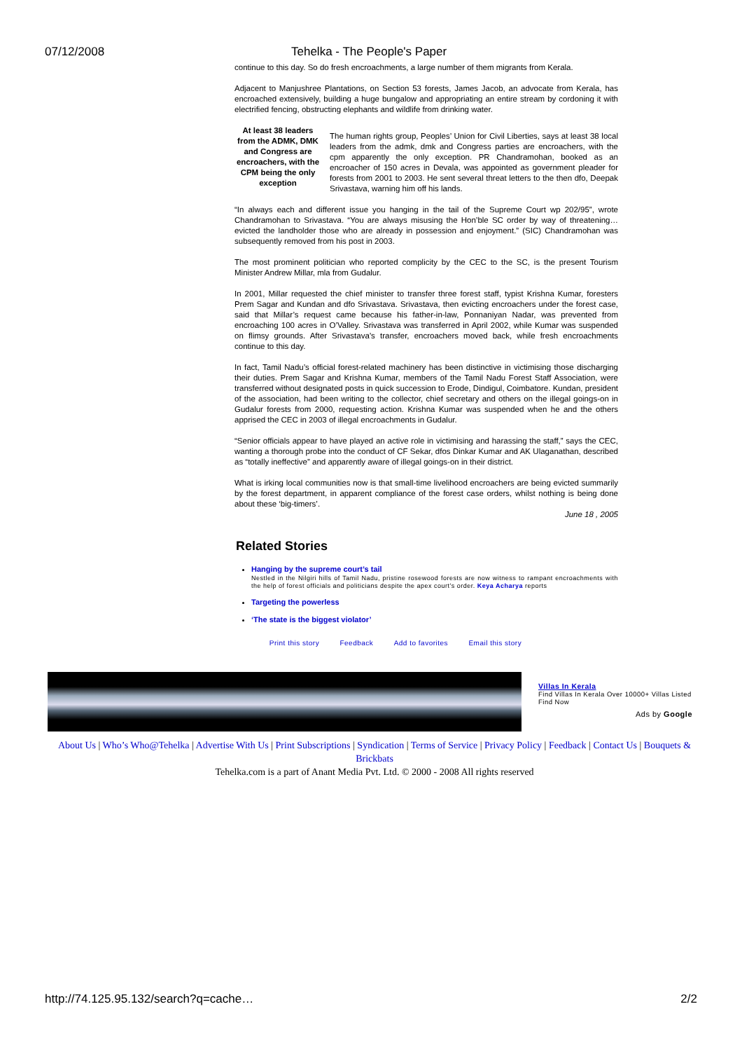07/12/2008 Tehelka - The People's Paper
continue to this day. So do fresh encroachments, a large number of them migrants from Kerala.
Adjacent to Manjushree Plantations, on Section 53 forests, James Jacob, an advocate from Kerala, has encroached extensively, building a huge bungalow and appropriating an entire stream by cordoning it with electrified fencing, obstructing elephants and wildlife from drinking water.
At least 38 leaders from the ADMK, DMK and Congress are encroachers, with the CPM being the only exception
The human rights group, Peoples’ Union for Civil Liberties, says at least 38 local leaders from the admk, dmk and Congress parties are encroachers, with the cpm apparently the only exception. PR Chandramohan, booked as an encroacher of 150 acres in Devala, was appointed as government pleader for forests from 2001 to 2003. He sent several threat letters to the then dfo, Deepak Srivastava, warning him off his lands.
“In always each and different issue you hanging in the tail of the Supreme Court wp 202/95”, wrote Chandramohan to Srivastava. “You are always misusing the Hon’ble SC order by way of threatening… evicted the landholder those who are already in possession and enjoyment.” (SIC) Chandramohan was subsequently removed from his post in 2003.
The most prominent politician who reported complicity by the CEC to the SC, is the present Tourism Minister Andrew Millar, mla from Gudalur.
In 2001, Millar requested the chief minister to transfer three forest staff, typist Krishna Kumar, foresters Prem Sagar and Kundan and dfo Srivastava. Srivastava, then evicting encroachers under the forest case, said that Millar’s request came because his father-in-law, Ponnaniyan Nadar, was prevented from encroaching 100 acres in O’Valley. Srivastava was transferred in April 2002, while Kumar was suspended on flimsy grounds. After Srivastava’s transfer, encroachers moved back, while fresh encroachments continue to this day.
In fact, Tamil Nadu’s official forest-related machinery has been distinctive in victimising those discharging their duties. Prem Sagar and Krishna Kumar, members of the Tamil Nadu Forest Staff Association, were transferred without designated posts in quick succession to Erode, Dindigul, Coimbatore. Kundan, president of the association, had been writing to the collector, chief secretary and others on the illegal goings-on in Gudalur forests from 2000, requesting action. Krishna Kumar was suspended when he and the others apprised the CEC in 2003 of illegal encroachments in Gudalur.
“Senior officials appear to have played an active role in victimising and harassing the staff,” says the CEC, wanting a thorough probe into the conduct of CF Sekar, dfos Dinkar Kumar and AK Ulaganathan, described as “totally ineffective” and apparently aware of illegal goings-on in their district.
What is irking local communities now is that small-time livelihood encroachers are being evicted summarily by the forest department, in apparent compliance of the forest case orders, whilst nothing is being done about these ‘big-timers’.
June 18 , 2005
Related Stories
Hanging by the supreme court’s tail
Nestled in the Nilgiri hills of Tamil Nadu, pristine rosewood forests are now witness to rampant encroachments with the help of forest officials and politicians despite the apex court’s order. Keya Acharya reports
Targeting the powerless
‘The state is the biggest violator’
Print this story Feedback Add to favorites Email this story
Villas In Kerala
Find Villas In Kerala Over 10000+ Villas Listed Find Now
Ads by Google
About Us | Who’s Who@Tehelka | Advertise With Us | Print Subscriptions | Syndication | Terms of Service | Privacy Policy | Feedback | Contact Us | Bouquets & Brickbats
Tehelka.com is a part of Anant Media Pvt. Ltd. © 2000 - 2008 All rights reserved
http://74.125.95.132/search?q=cache… 2/2